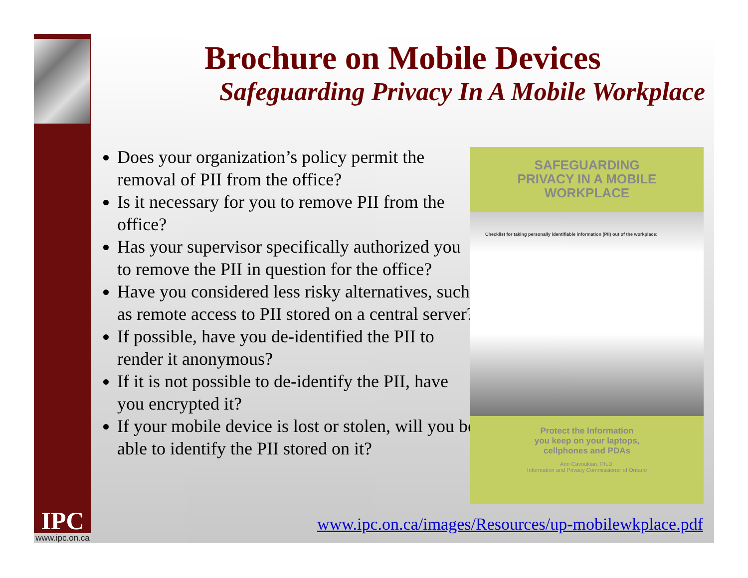IPC
www.ipc.on.ca
Brochure on Mobile Devices
Safeguarding Privacy In A Mobile Workplace
Does your organization’s policy permit the removal of PII from the office?
Is it necessary for you to remove PII from the office?
Has your supervisor specifically authorized you to remove the PII in question for the office?
Have you considered less risky alternatives, such as remote access to PII stored on a central server?
If possible, have you de-identified the PII to render it anonymous?
If it is not possible to de-identify the PII, have you encrypted it?
If your mobile device is lost or stolen, will you be able to identify the PII stored on it?
SAFEGUARDING
PRIVACY IN A MOBILE
WORKPLACE
Checklist for taking personally identifiable information (PII) out of the workplace:
Protect the Information
you keep on your laptops,
cellphones and PDAs
Ann Cavoukian, Ph.D.
Information and Privacy Commissioner of Ontario
www.ipc.on.ca/images/Resources/up-mobilewkplace.pdf